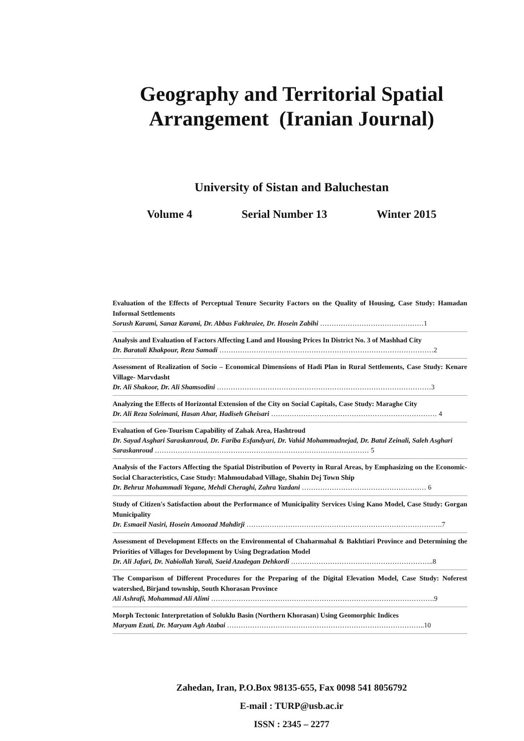Geography and Territorial Spatial
Arrangement (Iranian Journal)
University of Sistan and Baluchestan
Volume 4 Serial Number 13 Winter 2015
Evaluation of the Effects of Perceptual Tenure Security Factors on the Quality of Housing, Case Study: Hamadan Informal Settlements
Sorush Karami, Sanaz Karami, Dr. Abbas Fakhraiee, Dr. Hosein Zabihi ………………………………………1
Analysis and Evaluation of Factors Affecting Land and Housing Prices In District No. 3 of Mashhad City
Dr. Baratali Khakpour, Reza Samadi …………………………………………………………………………………2
Assessment of Realization of Socio – Economical Dimensions of Hadi Plan in Rural Settlements, Case Study: Kenare Village- Marvdasht
Dr. Ali Shakoor, Dr. Ali Shamsodini …………………………………………………………………………………3
Analyzing the Effects of Horizontal Extension of the City on Social Capitals, Case Study: Maraghe City
Dr. Ali Reza Soleimani, Hasan Ahar, Hadiseh Gheisari ……………………………………………………………… 4
Evaluation of Geo-Tourism Capability of Zahak Area, Hashtroud
Dr. Sayad Asghari Saraskanroud, Dr. Fariba Esfandyari, Dr. Vahid Mohammadnejad, Dr. Batul Zeinali, Saleh Asghari Saraskanroud ………………………………………………………………………………… 5
Analysis of the Factors Affecting the Spatial Distribution of Poverty in Rural Areas, by Emphasizing on the Economic-Social Characteristics, Case Study: Mahmoudabad Village, Shahin Dej Town Ship
Dr. Behruz Mohammadi Yegane, Mehdi Cheraghi, Zahra Yazdani ……………………………………………… 6
Study of Citizen's Satisfaction about the Performance of Municipality Services Using Kano Model, Case Study: Gorgan Municipality
Dr. Esmaeil Nasiri, Hosein Amoozad Mahdirji ………………………………………………………………………….7
Assessment of Development Effects on the Environmental of Chaharmahal & Bakhtiari Province and Determining the Priorities of Villages for Development by Using Degradation Model
Dr. Ali Jafari, Dr. Nabiollah Yarali, Saeid Azadegan Dehkordi ……………………………………………………..8
The Comparison of Different Procedures for the Preparing of the Digital Elevation Model, Case Study: Noferest watershed, Birjand township, South Khorasan Province
Ali Ashrafi, Mohammad Ali Alimi …………………………………………………………………………………….9
Morph Tectonic Interpretation of Soluklu Basin (Northern Khorasan) Using Geomorphic Indices
Maryam Ezati, Dr. Maryam Agh Atabai …………………………………………………………………………..10
Zahedan, Iran, P.O.Box 98135-655, Fax 0098 541 8056792
E-mail : TURP@usb.ac.ir
ISSN : 2345 – 2277